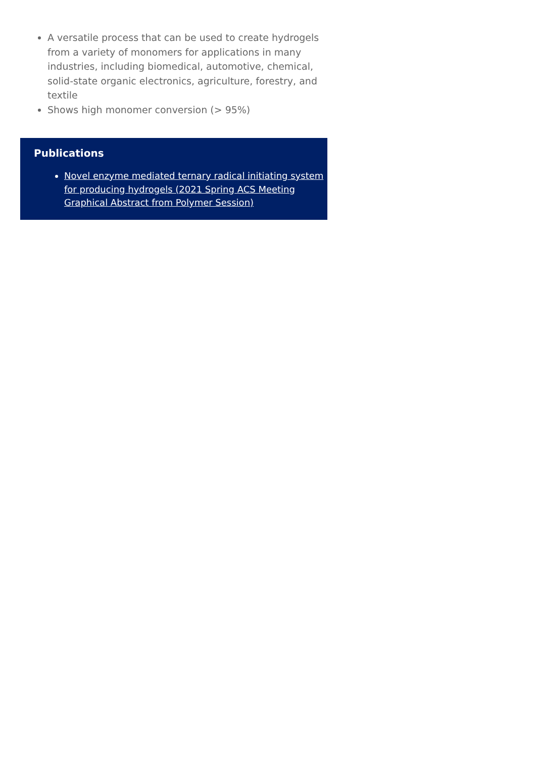A versatile process that can be used to create hydrogels from a variety of monomers for applications in many industries, including biomedical, automotive, chemical, solid-state organic electronics, agriculture, forestry, and textile
Shows high monomer conversion (> 95%)
Publications
Novel enzyme mediated ternary radical initiating system for producing hydrogels (2021 Spring ACS Meeting Graphical Abstract from Polymer Session)